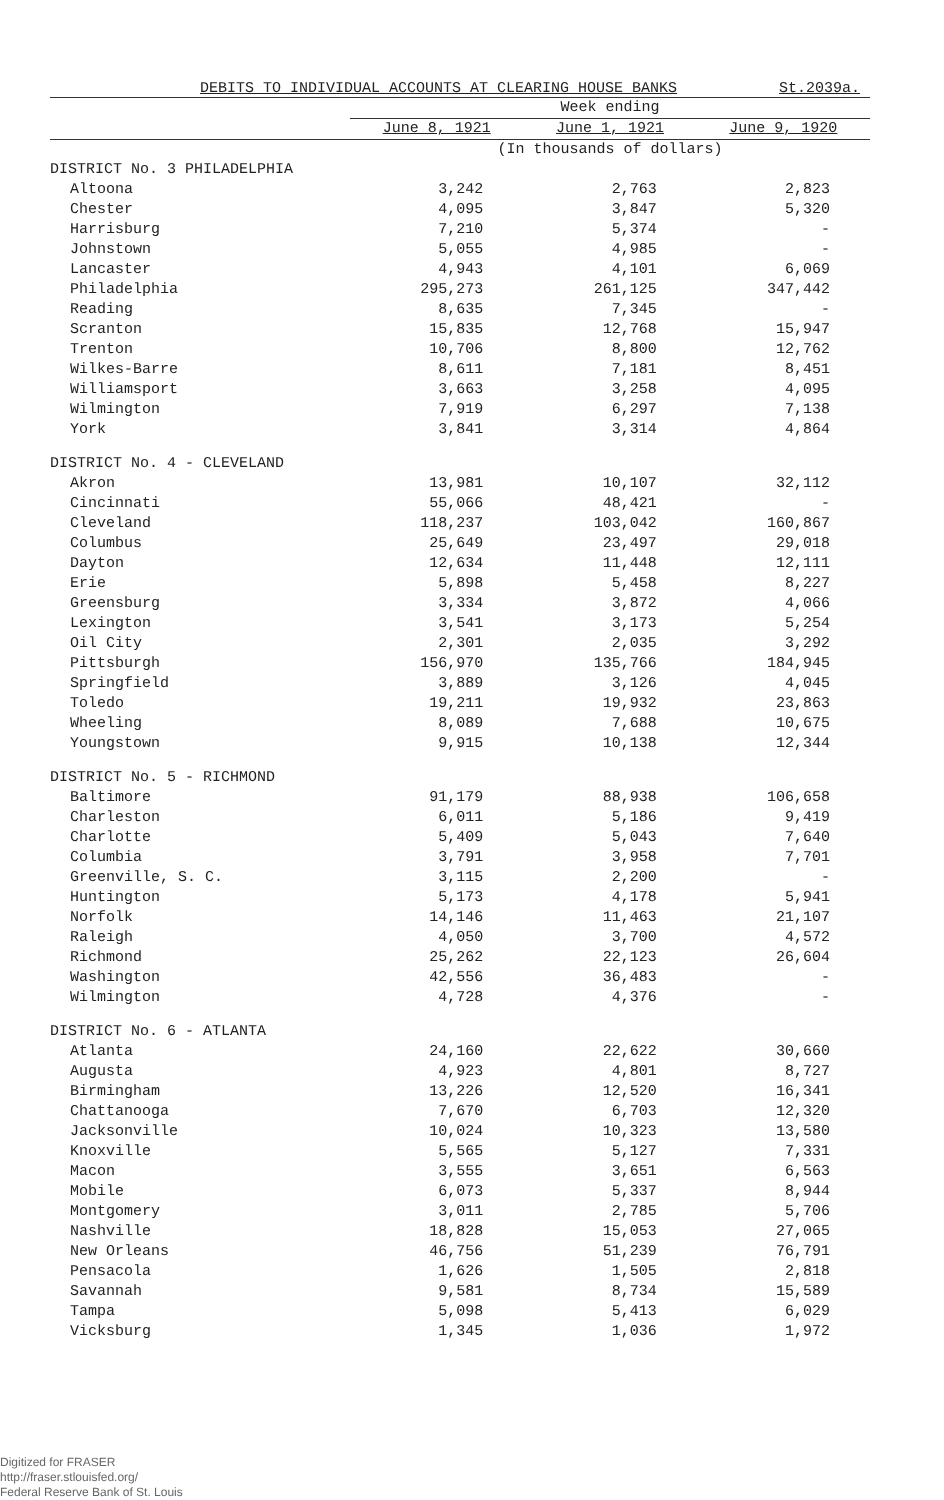DEBITS TO INDIVIDUAL ACCOUNTS AT CLEARING HOUSE BANKS St.2039a.
| | Week ending | | |
| --- | --- | --- | --- |
| | June 8, 1921 | June 1, 1921 | June 9, 1920 |
| | (In thousands of dollars) | | |
| DISTRICT No. 3 PHILADELPHIA | | | |
| Altoona | 3,242 | 2,763 | 2,823 |
| Chester | 4,095 | 3,847 | 5,320 |
| Harrisburg | 7,210 | 5,374 | - |
| Johnstown | 5,055 | 4,985 | - |
| Lancaster | 4,943 | 4,101 | 6,069 |
| Philadelphia | 295,273 | 261,125 | 347,442 |
| Reading | 8,635 | 7,345 | - |
| Scranton | 15,835 | 12,768 | 15,947 |
| Trenton | 10,706 | 8,800 | 12,762 |
| Wilkes-Barre | 8,611 | 7,181 | 8,451 |
| Williamsport | 3,663 | 3,258 | 4,095 |
| Wilmington | 7,919 | 6,297 | 7,138 |
| York | 3,841 | 3,314 | 4,864 |
| DISTRICT No. 4 - CLEVELAND | | | |
| Akron | 13,981 | 10,107 | 32,112 |
| Cincinnati | 55,066 | 48,421 | - |
| Cleveland | 118,237 | 103,042 | 160,867 |
| Columbus | 25,649 | 23,497 | 29,018 |
| Dayton | 12,634 | 11,448 | 12,111 |
| Erie | 5,898 | 5,458 | 8,227 |
| Greensburg | 3,334 | 3,872 | 4,066 |
| Lexington | 3,541 | 3,173 | 5,254 |
| Oil City | 2,301 | 2,035 | 3,292 |
| Pittsburgh | 156,970 | 135,766 | 184,945 |
| Springfield | 3,889 | 3,126 | 4,045 |
| Toledo | 19,211 | 19,932 | 23,863 |
| Wheeling | 8,089 | 7,688 | 10,675 |
| Youngstown | 9,915 | 10,138 | 12,344 |
| DISTRICT No. 5 - RICHMOND | | | |
| Baltimore | 91,179 | 88,938 | 106,658 |
| Charleston | 6,011 | 5,186 | 9,419 |
| Charlotte | 5,409 | 5,043 | 7,640 |
| Columbia | 3,791 | 3,958 | 7,701 |
| Greenville, S. C. | 3,115 | 2,200 | - |
| Huntington | 5,173 | 4,178 | 5,941 |
| Norfolk | 14,146 | 11,463 | 21,107 |
| Raleigh | 4,050 | 3,700 | 4,572 |
| Richmond | 25,262 | 22,123 | 26,604 |
| Washington | 42,556 | 36,483 | - |
| Wilmington | 4,728 | 4,376 | - |
| DISTRICT No. 6 - ATLANTA | | | |
| Atlanta | 24,160 | 22,622 | 30,660 |
| Augusta | 4,923 | 4,801 | 8,727 |
| Birmingham | 13,226 | 12,520 | 16,341 |
| Chattanooga | 7,670 | 6,703 | 12,320 |
| Jacksonville | 10,024 | 10,323 | 13,580 |
| Knoxville | 5,565 | 5,127 | 7,331 |
| Macon | 3,555 | 3,651 | 6,563 |
| Mobile | 6,073 | 5,337 | 8,944 |
| Montgomery | 3,011 | 2,785 | 5,706 |
| Nashville | 18,828 | 15,053 | 27,065 |
| New Orleans | 46,756 | 51,239 | 76,791 |
| Pensacola | 1,626 | 1,505 | 2,818 |
| Savannah | 9,581 | 8,734 | 15,589 |
| Tampa | 5,098 | 5,413 | 6,029 |
| Vicksburg | 1,345 | 1,036 | 1,972 |
Digitized for FRASER
http://fraser.stlouisfed.org/
Federal Reserve Bank of St. Louis